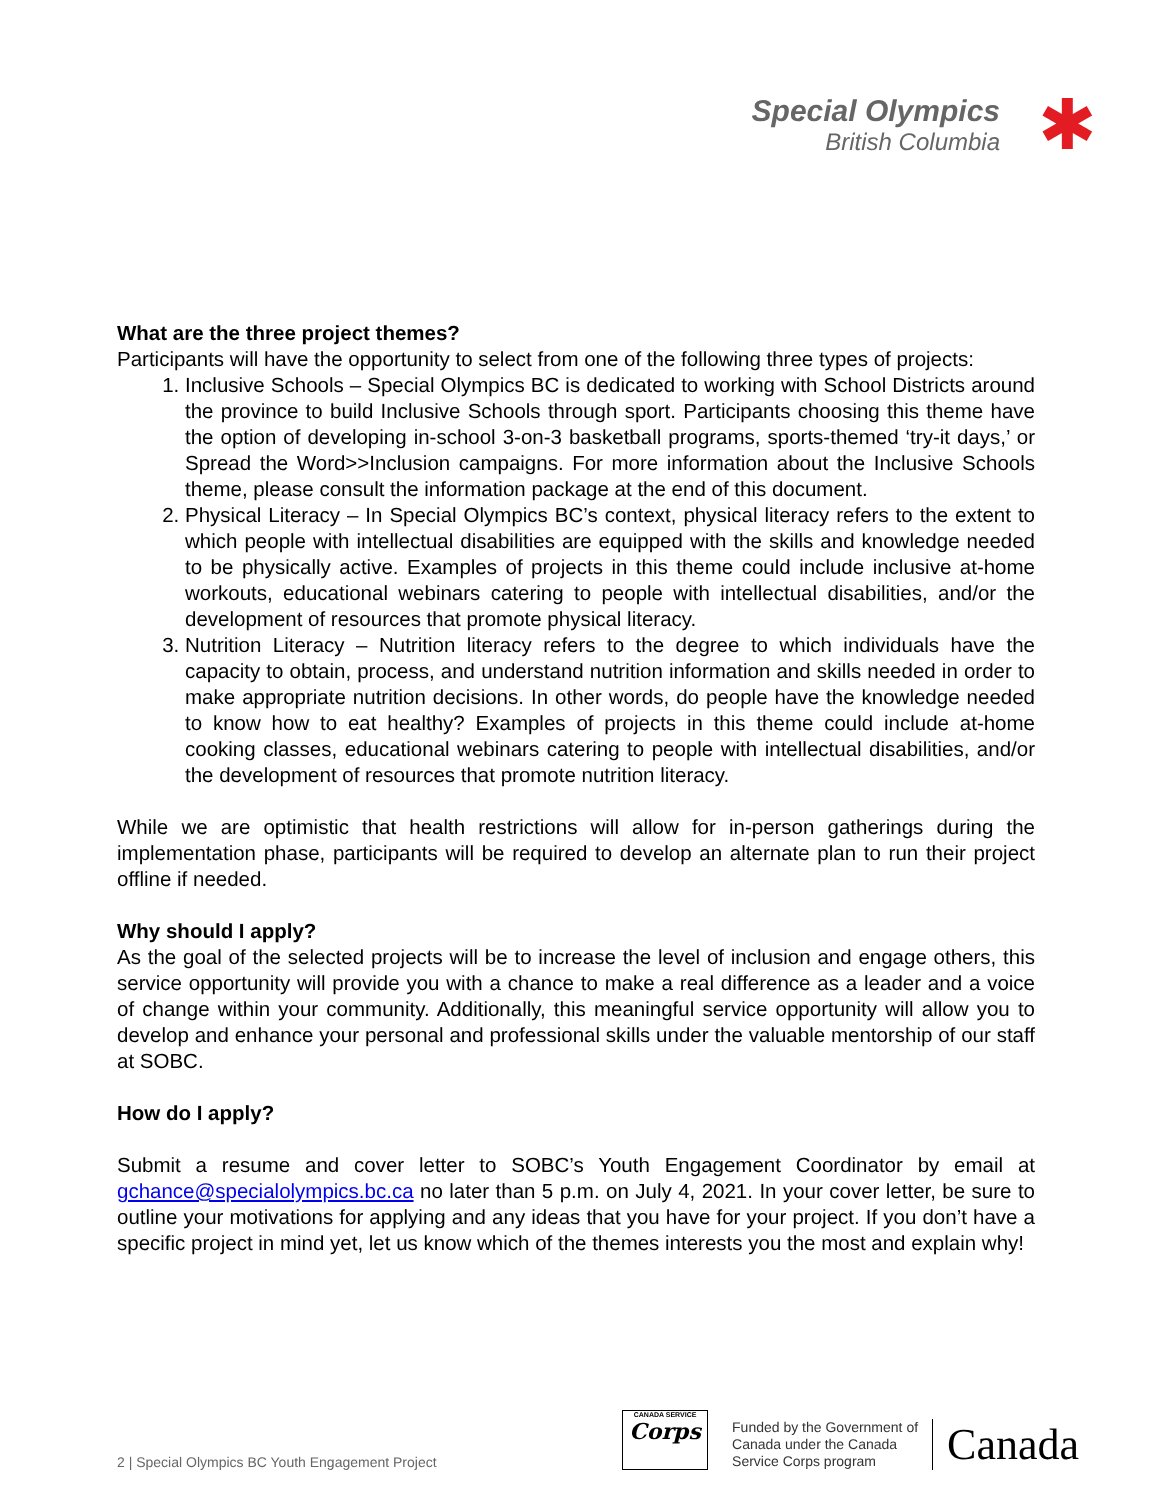Special Olympics
British Columbia
✱
What are the three project themes?
Participants will have the opportunity to select from one of the following three types of projects:
1. Inclusive Schools – Special Olympics BC is dedicated to working with School Districts around the province to build Inclusive Schools through sport. Participants choosing this theme have the option of developing in-school 3-on-3 basketball programs, sports-themed ‘try-it days,’ or Spread the Word>>Inclusion campaigns. For more information about the Inclusive Schools theme, please consult the information package at the end of this document.
2. Physical Literacy – In Special Olympics BC’s context, physical literacy refers to the extent to which people with intellectual disabilities are equipped with the skills and knowledge needed to be physically active. Examples of projects in this theme could include inclusive at-home workouts, educational webinars catering to people with intellectual disabilities, and/or the development of resources that promote physical literacy.
3. Nutrition Literacy – Nutrition literacy refers to the degree to which individuals have the capacity to obtain, process, and understand nutrition information and skills needed in order to make appropriate nutrition decisions. In other words, do people have the knowledge needed to know how to eat healthy? Examples of projects in this theme could include at-home cooking classes, educational webinars catering to people with intellectual disabilities, and/or the development of resources that promote nutrition literacy.
While we are optimistic that health restrictions will allow for in-person gatherings during the implementation phase, participants will be required to develop an alternate plan to run their project offline if needed.
Why should I apply?
As the goal of the selected projects will be to increase the level of inclusion and engage others, this service opportunity will provide you with a chance to make a real difference as a leader and a voice of change within your community. Additionally, this meaningful service opportunity will allow you to develop and enhance your personal and professional skills under the valuable mentorship of our staff at SOBC.
How do I apply?
Submit a resume and cover letter to SOBC’s Youth Engagement Coordinator by email at gchance@specialolympics.bc.ca no later than 5 p.m. on July 4, 2021. In your cover letter, be sure to outline your motivations for applying and any ideas that you have for your project. If you don’t have a specific project in mind yet, let us know which of the themes interests you the most and explain why!
2 | Special Olympics BC Youth Engagement Project
CANADA SERVICE
Corps
Funded by the Government of
Canada under the Canada
Service Corps program
Canada